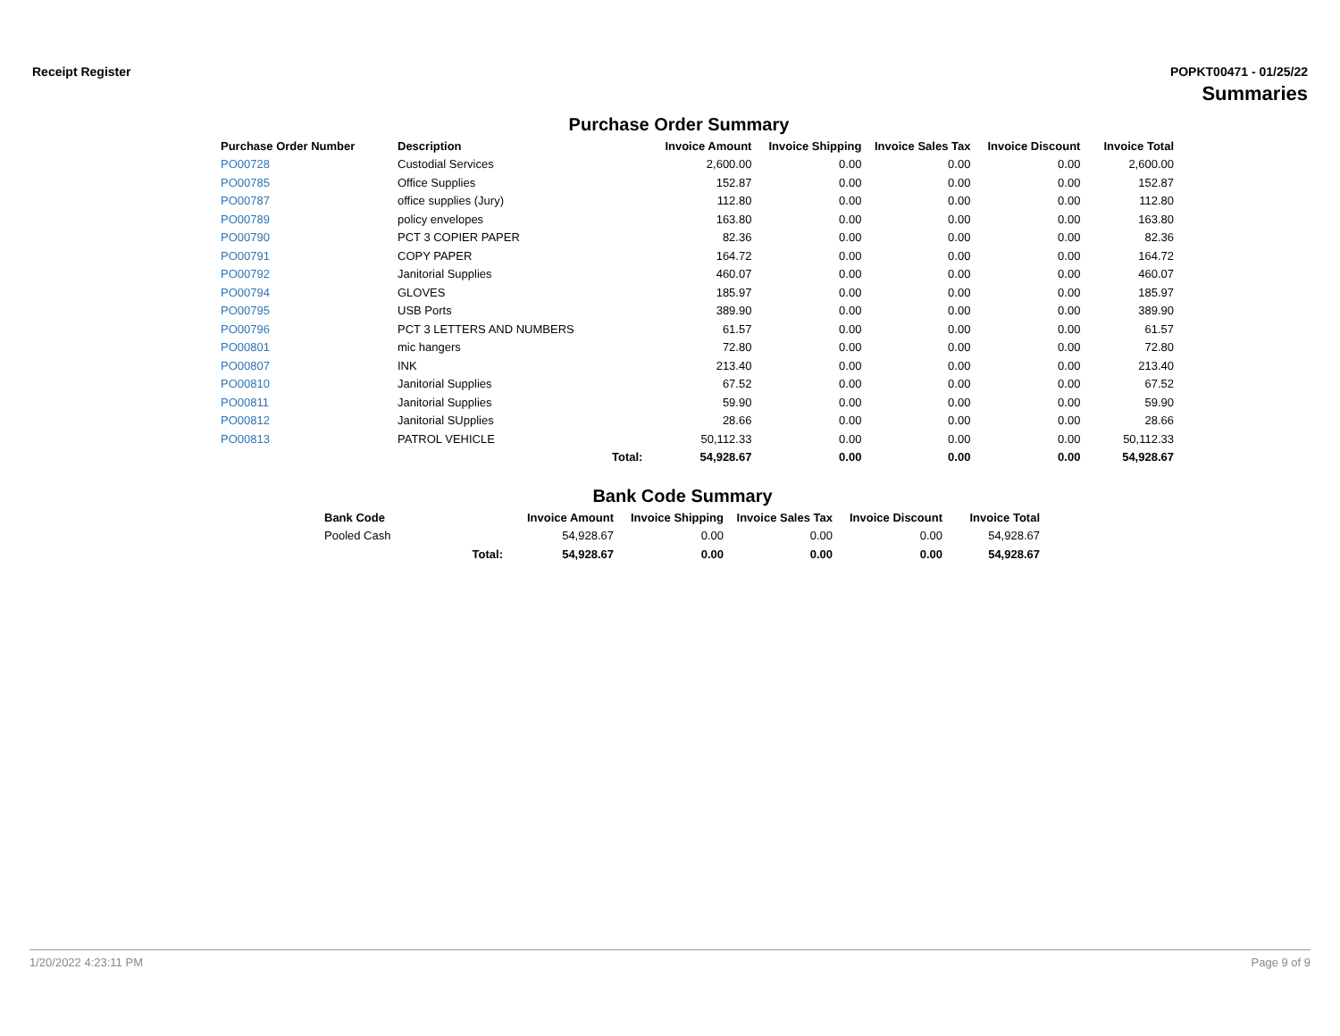Receipt Register POPKT00471 - 01/25/22
Summaries
Purchase Order Summary
| Purchase Order Number | Description | | Invoice Amount | Invoice Shipping | Invoice Sales Tax | Invoice Discount | Invoice Total |
| --- | --- | --- | --- | --- | --- | --- | --- |
| PO00728 | Custodial Services | | 2,600.00 | 0.00 | 0.00 | 0.00 | 2,600.00 |
| PO00785 | Office Supplies | | 152.87 | 0.00 | 0.00 | 0.00 | 152.87 |
| PO00787 | office supplies (Jury) | | 112.80 | 0.00 | 0.00 | 0.00 | 112.80 |
| PO00789 | policy envelopes | | 163.80 | 0.00 | 0.00 | 0.00 | 163.80 |
| PO00790 | PCT 3 COPIER PAPER | | 82.36 | 0.00 | 0.00 | 0.00 | 82.36 |
| PO00791 | COPY PAPER | | 164.72 | 0.00 | 0.00 | 0.00 | 164.72 |
| PO00792 | Janitorial Supplies | | 460.07 | 0.00 | 0.00 | 0.00 | 460.07 |
| PO00794 | GLOVES | | 185.97 | 0.00 | 0.00 | 0.00 | 185.97 |
| PO00795 | USB Ports | | 389.90 | 0.00 | 0.00 | 0.00 | 389.90 |
| PO00796 | PCT 3 LETTERS AND NUMBERS | | 61.57 | 0.00 | 0.00 | 0.00 | 61.57 |
| PO00801 | mic hangers | | 72.80 | 0.00 | 0.00 | 0.00 | 72.80 |
| PO00807 | INK | | 213.40 | 0.00 | 0.00 | 0.00 | 213.40 |
| PO00810 | Janitorial Supplies | | 67.52 | 0.00 | 0.00 | 0.00 | 67.52 |
| PO00811 | Janitorial Supplies | | 59.90 | 0.00 | 0.00 | 0.00 | 59.90 |
| PO00812 | Janitorial SUpplies | | 28.66 | 0.00 | 0.00 | 0.00 | 28.66 |
| PO00813 | PATROL VEHICLE | | 50,112.33 | 0.00 | 0.00 | 0.00 | 50,112.33 |
| | | Total: | 54,928.67 | 0.00 | 0.00 | 0.00 | 54,928.67 |
Bank Code Summary
| Bank Code | | Invoice Amount | Invoice Shipping | Invoice Sales Tax | Invoice Discount | Invoice Total |
| --- | --- | --- | --- | --- | --- | --- |
| Pooled Cash | | 54,928.67 | 0.00 | 0.00 | 0.00 | 54,928.67 |
| | Total: | 54,928.67 | 0.00 | 0.00 | 0.00 | 54,928.67 |
1/20/2022 4:23:11 PM Page 9 of 9